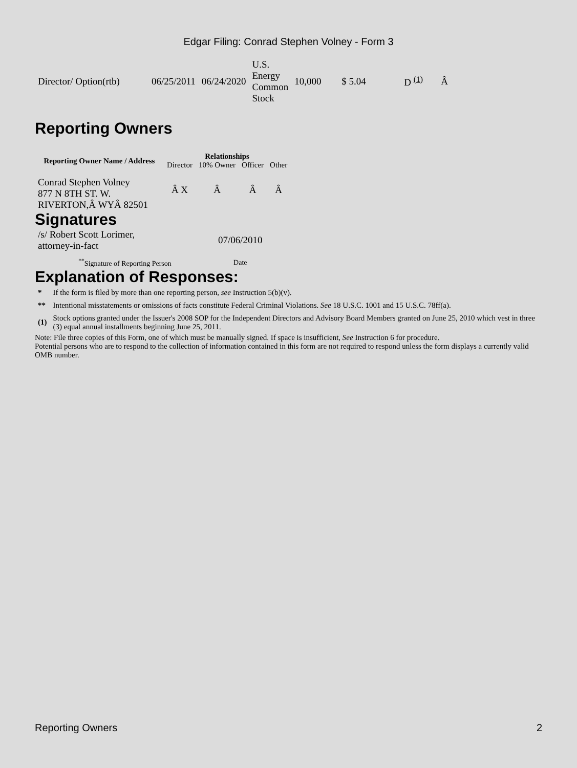Edgar Filing: Conrad Stephen Volney - Form 3
| Director/ Option(rtb) | 06/25/2011 | 06/24/2020 | U.S. Energy Common Stock | 10,000 | $ 5.04 | D <sup>(1)</sup> | Â |
Reporting Owners
| Reporting Owner Name / Address | Relationships | | | |
| --- | --- | --- | --- | --- |
| | Director | 10% Owner | Officer | Other |
| Conrad Stephen Volney 877 N 8TH ST. W. RIVERTON,Â WYÂ 82501 | Â X | Â | Â | Â |
Signatures
| /s/ Robert Scott Lorimer, attorney-in-fact | 07/06/2010 |
| <sup>**</sup> Signature of Reporting Person | Date |
Explanation of Responses:
| * | If the form is filed by more than one reporting person, see Instruction 5(b)(v). |
| ** | Intentional misstatements or omissions of facts constitute Federal Criminal Violations. See 18 U.S.C. 1001 and 15 U.S.C. 78ff(a). |
| (1) | Stock options granted under the Issuer's 2008 SOP for the Independent Directors and Advisory Board Members granted on June 25, 2010 which vest in three (3) equal annual installments beginning June 25, 2011. |
Note: File three copies of this Form, one of which must be manually signed. If space is insufficient, See Instruction 6 for procedure.
Potential persons who are to respond to the collection of information contained in this form are not required to respond unless the form displays a currently valid OMB number.
Reporting Owners 2